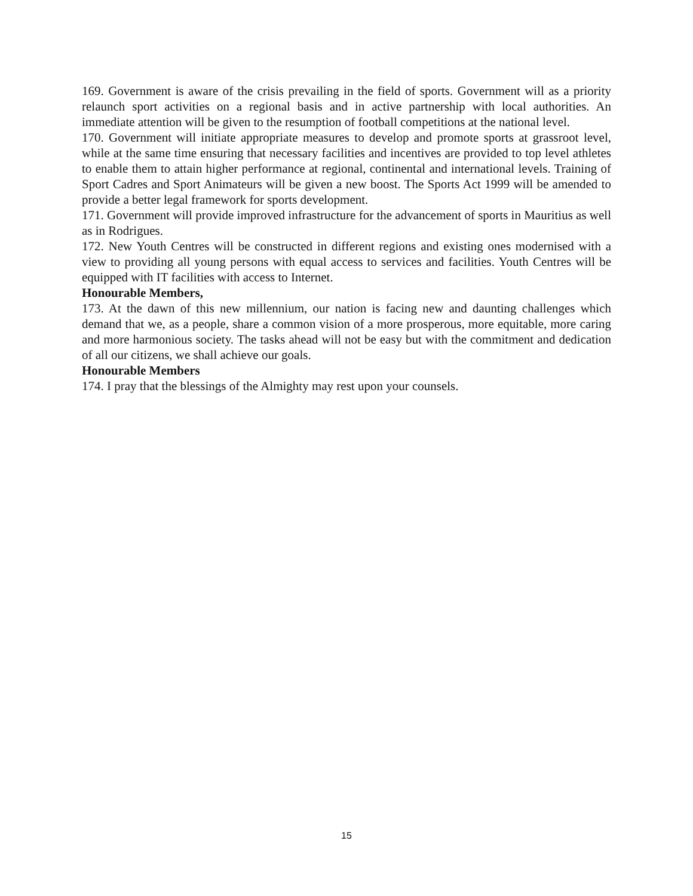169. Government is aware of the crisis prevailing in the field of sports. Government will as a priority relaunch sport activities on a regional basis and in active partnership with local authorities. An immediate attention will be given to the resumption of football competitions at the national level.
170. Government will initiate appropriate measures to develop and promote sports at grassroot level, while at the same time ensuring that necessary facilities and incentives are provided to top level athletes to enable them to attain higher performance at regional, continental and international levels. Training of Sport Cadres and Sport Animateurs will be given a new boost. The Sports Act 1999 will be amended to provide a better legal framework for sports development.
171. Government will provide improved infrastructure for the advancement of sports in Mauritius as well as in Rodrigues.
172. New Youth Centres will be constructed in different regions and existing ones modernised with a view to providing all young persons with equal access to services and facilities. Youth Centres will be equipped with IT facilities with access to Internet.
Honourable Members,
173. At the dawn of this new millennium, our nation is facing new and daunting challenges which demand that we, as a people, share a common vision of a more prosperous, more equitable, more caring and more harmonious society. The tasks ahead will not be easy but with the commitment and dedication of all our citizens, we shall achieve our goals.
Honourable Members
174. I pray that the blessings of the Almighty may rest upon your counsels.
15